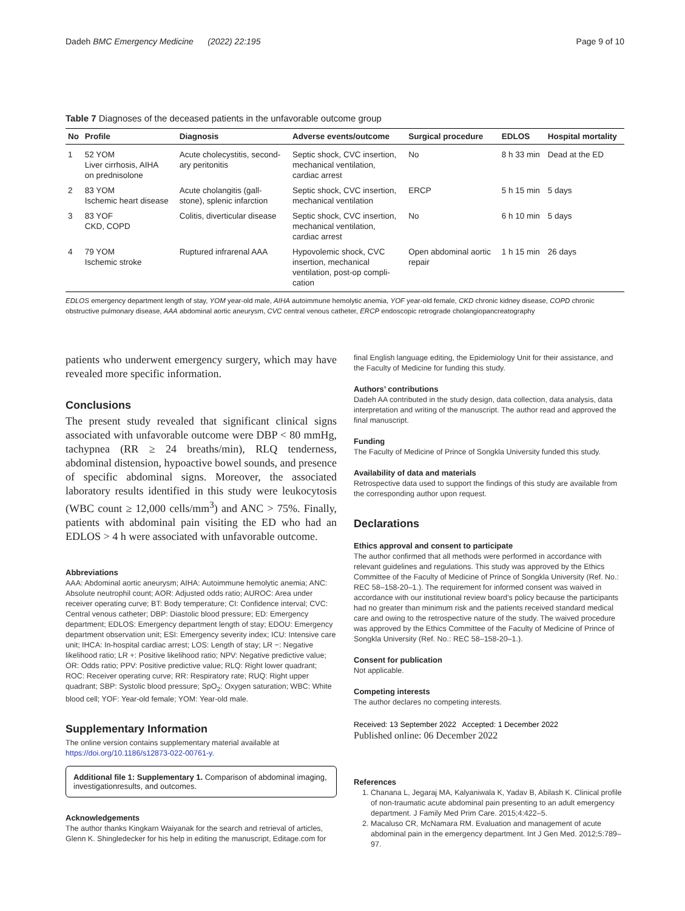Dadeh BMC Emergency Medicine (2022) 22:195
Page 9 of 10
Table 7 Diagnoses of the deceased patients in the unfavorable outcome group
| No | Profile | Diagnosis | Adverse events/outcome | Surgical procedure | EDLOS | Hospital mortality |
| --- | --- | --- | --- | --- | --- | --- |
| 1 | 52 YOM Liver cirrhosis, AIHA on prednisolone | Acute cholecystitis, second- ary peritonitis | Septic shock, CVC insertion, mechanical ventilation, cardiac arrest | No | 8 h 33 min | Dead at the ED |
| 2 | 83 YOM Ischemic heart disease | Acute cholangitis (gall- stone), splenic infarction | Septic shock, CVC insertion, mechanical ventilation | ERCP | 5 h 15 min | 5 days |
| 3 | 83 YOF CKD, COPD | Colitis, diverticular disease | Septic shock, CVC insertion, mechanical ventilation, cardiac arrest | No | 6 h 10 min | 5 days |
| 4 | 79 YOM Ischemic stroke | Ruptured infrarenal AAA | Hypovolemic shock, CVC insertion, mechanical ventilation, post-op compli- cation | Open abdominal aortic repair | 1 h 15 min | 26 days |
EDLOS emergency department length of stay, YOM year-old male, AIHA autoimmune hemolytic anemia, YOF year-old female, CKD chronic kidney disease, COPD chronic obstructive pulmonary disease, AAA abdominal aortic aneurysm, CVC central venous catheter, ERCP endoscopic retrograde cholangiopancreatography
patients who underwent emergency surgery, which may have revealed more specific information.
Conclusions
The present study revealed that significant clinical signs associated with unfavorable outcome were DBP < 80 mmHg, tachypnea (RR ≥ 24 breaths/min), RLQ tenderness, abdominal distension, hypoactive bowel sounds, and presence of specific abdominal signs. Moreover, the associated laboratory results identified in this study were leukocytosis (WBC count ≥ 12,000 cells/mm<sup>3</sup>) and ANC > 75%. Finally, patients with abdominal pain visiting the ED who had an EDLOS > 4 h were associated with unfavorable outcome.
Abbreviations
AAA: Abdominal aortic aneurysm; AIHA: Autoimmune hemolytic anemia; ANC: Absolute neutrophil count; AOR: Adjusted odds ratio; AUROC: Area under receiver operating curve; BT: Body temperature; CI: Confidence interval; CVC: Central venous catheter; DBP: Diastolic blood pressure; ED: Emergency department; EDLOS: Emergency department length of stay; EDOU: Emergency department observation unit; ESI: Emergency severity index; ICU: Intensive care unit; IHCA: In-hospital cardiac arrest; LOS: Length of stay; LR −: Negative likelihood ratio; LR +: Positive likelihood ratio; NPV: Negative predictive value; OR: Odds ratio; PPV: Positive predictive value; RLQ: Right lower quadrant; ROC: Receiver operating curve; RR: Respiratory rate; RUQ: Right upper quadrant; SBP: Systolic blood pressure; SpO<sub>2</sub>: Oxygen saturation; WBC: White blood cell; YOF: Year-old female; YOM: Year-old male.
Supplementary Information
The online version contains supplementary material available at https://doi.org/10.1186/s12873-022-00761-y.
Additional file 1: Supplementary 1. Comparison of abdominal imaging, investigationresults, and outcomes.
Acknowledgements
The author thanks Kingkarn Waiyanak for the search and retrieval of articles, Glenn K. Shingledecker for his help in editing the manuscript, Editage.com for
final English language editing, the Epidemiology Unit for their assistance, and the Faculty of Medicine for funding this study.
Authors’ contributions
Dadeh AA contributed in the study design, data collection, data analysis, data interpretation and writing of the manuscript. The author read and approved the final manuscript.
Funding
The Faculty of Medicine of Prince of Songkla University funded this study.
Availability of data and materials
Retrospective data used to support the findings of this study are available from the corresponding author upon request.
Declarations
Ethics approval and consent to participate
The author confirmed that all methods were performed in accordance with relevant guidelines and regulations. This study was approved by the Ethics Committee of the Faculty of Medicine of Prince of Songkla University (Ref. No.: REC 58–158-20–1.). The requirement for informed consent was waived in accordance with our institutional review board’s policy because the participants had no greater than minimum risk and the patients received standard medical care and owing to the retrospective nature of the study. The waived procedure was approved by the Ethics Committee of the Faculty of Medicine of Prince of Songkla University (Ref. No.: REC 58–158-20–1.).
Consent for publication
Not applicable.
Competing interests
The author declares no competing interests.
Received: 13 September 2022 Accepted: 1 December 2022
Published online: 06 December 2022
References
1. Chanana L, Jegaraj MA, Kalyaniwala K, Yadav B, Abilash K. Clinical profile of non-traumatic acute abdominal pain presenting to an adult emergency department. J Family Med Prim Care. 2015;4:422–5.
2. Macaluso CR, McNamara RM. Evaluation and management of acute abdominal pain in the emergency department. Int J Gen Med. 2012;5:789–97.